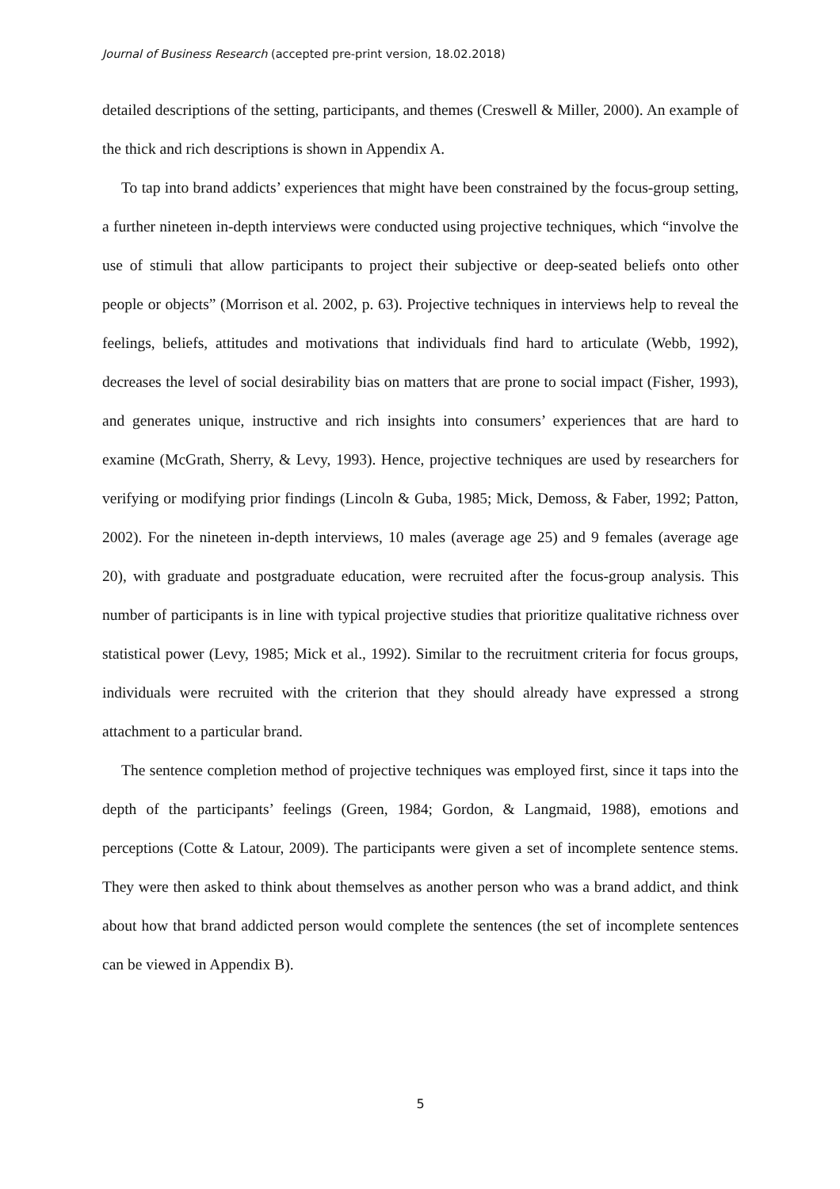Journal of Business Research (accepted pre-print version, 18.02.2018)
detailed descriptions of the setting, participants, and themes (Creswell & Miller, 2000). An example of the thick and rich descriptions is shown in Appendix A.
To tap into brand addicts’ experiences that might have been constrained by the focus-group setting, a further nineteen in-depth interviews were conducted using projective techniques, which “involve the use of stimuli that allow participants to project their subjective or deep-seated beliefs onto other people or objects” (Morrison et al. 2002, p. 63). Projective techniques in interviews help to reveal the feelings, beliefs, attitudes and motivations that individuals find hard to articulate (Webb, 1992), decreases the level of social desirability bias on matters that are prone to social impact (Fisher, 1993), and generates unique, instructive and rich insights into consumers’ experiences that are hard to examine (McGrath, Sherry, & Levy, 1993). Hence, projective techniques are used by researchers for verifying or modifying prior findings (Lincoln & Guba, 1985; Mick, Demoss, & Faber, 1992; Patton, 2002). For the nineteen in-depth interviews, 10 males (average age 25) and 9 females (average age 20), with graduate and postgraduate education, were recruited after the focus-group analysis. This number of participants is in line with typical projective studies that prioritize qualitative richness over statistical power (Levy, 1985; Mick et al., 1992). Similar to the recruitment criteria for focus groups, individuals were recruited with the criterion that they should already have expressed a strong attachment to a particular brand.
The sentence completion method of projective techniques was employed first, since it taps into the depth of the participants’ feelings (Green, 1984; Gordon, & Langmaid, 1988), emotions and perceptions (Cotte & Latour, 2009). The participants were given a set of incomplete sentence stems. They were then asked to think about themselves as another person who was a brand addict, and think about how that brand addicted person would complete the sentences (the set of incomplete sentences can be viewed in Appendix B).
5